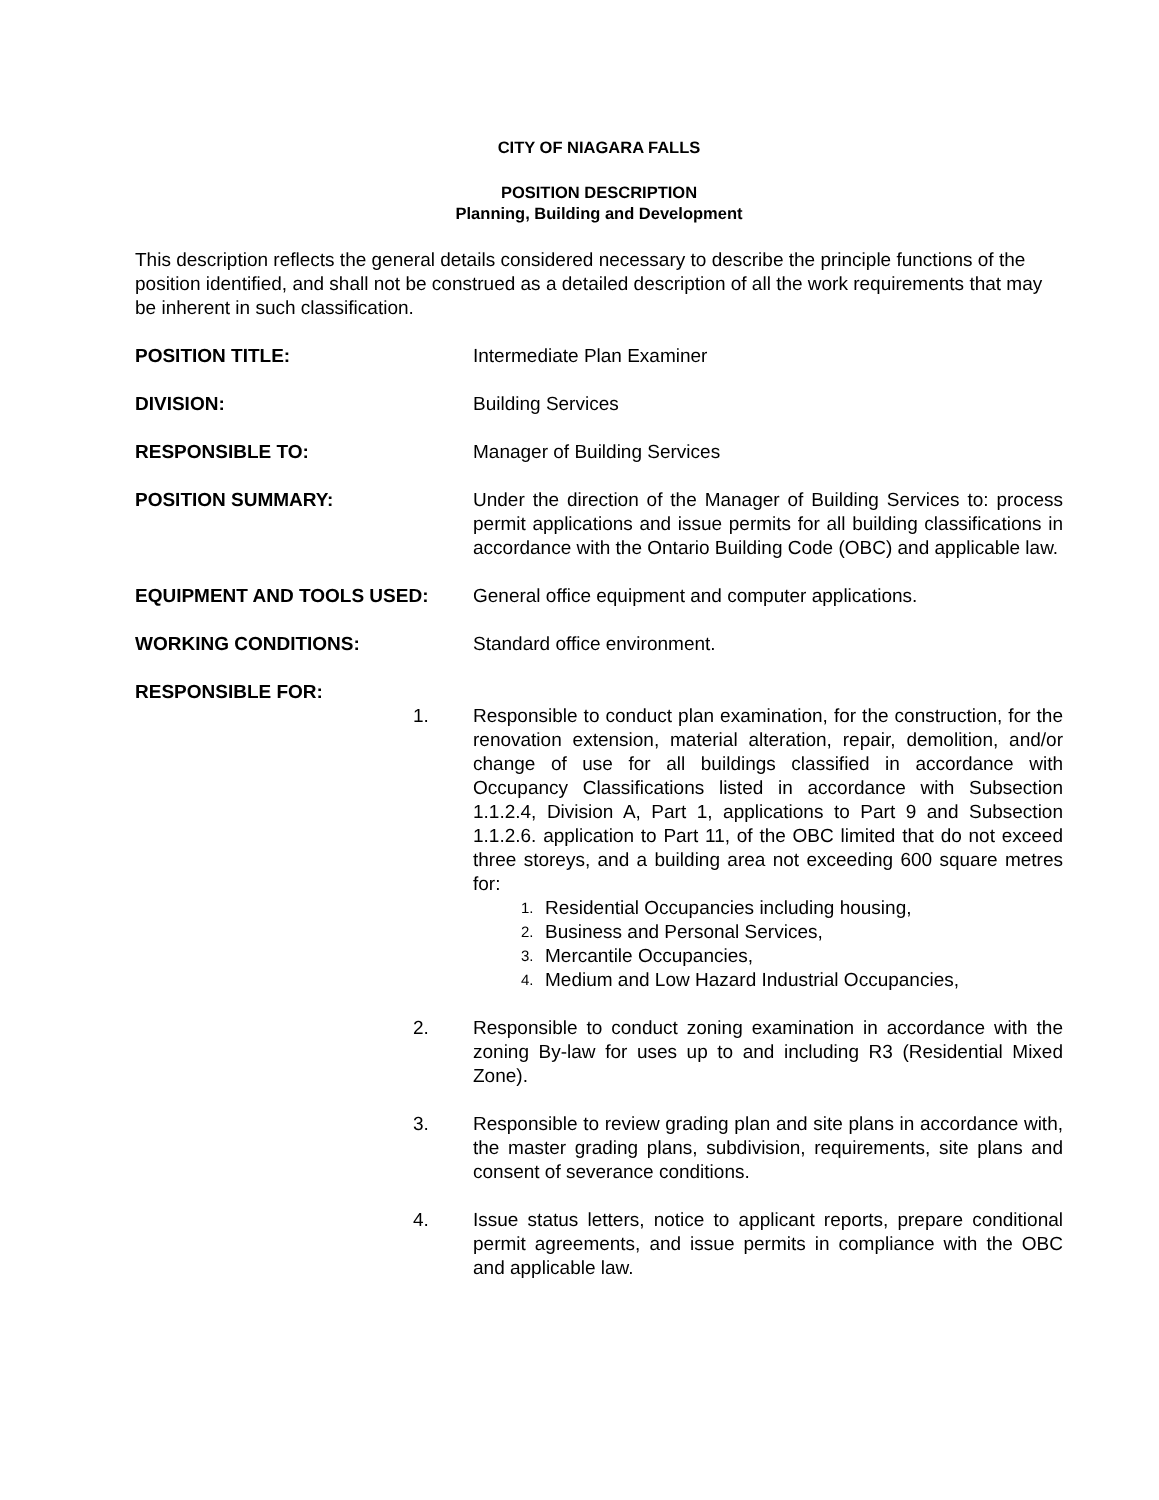CITY OF NIAGARA FALLS
POSITION DESCRIPTION
Planning, Building and Development
This description reflects the general details considered necessary to describe the principle functions of the position identified, and shall not be construed as a detailed description of all the work requirements that may be inherent in such classification.
POSITION TITLE: Intermediate Plan Examiner
DIVISION: Building Services
RESPONSIBLE TO: Manager of Building Services
POSITION SUMMARY: Under the direction of the Manager of Building Services to: process permit applications and issue permits for all building classifications in accordance with the Ontario Building Code (OBC) and applicable law.
EQUIPMENT AND TOOLS USED: General office equipment and computer applications.
WORKING CONDITIONS: Standard office environment.
RESPONSIBLE FOR:
1. Responsible to conduct plan examination, for the construction, for the renovation extension, material alteration, repair, demolition, and/or change of use for all buildings classified in accordance with Occupancy Classifications listed in accordance with Subsection 1.1.2.4, Division A, Part 1, applications to Part 9 and Subsection 1.1.2.6. application to Part 11, of the OBC limited that do not exceed three storeys, and a building area not exceeding 600 square metres for:
1. Residential Occupancies including housing,
2. Business and Personal Services,
3. Mercantile Occupancies,
4. Medium and Low Hazard Industrial Occupancies,
2. Responsible to conduct zoning examination in accordance with the zoning By-law for uses up to and including R3 (Residential Mixed Zone).
3. Responsible to review grading plan and site plans in accordance with, the master grading plans, subdivision, requirements, site plans and consent of severance conditions.
4. Issue status letters, notice to applicant reports, prepare conditional permit agreements, and issue permits in compliance with the OBC and applicable law.